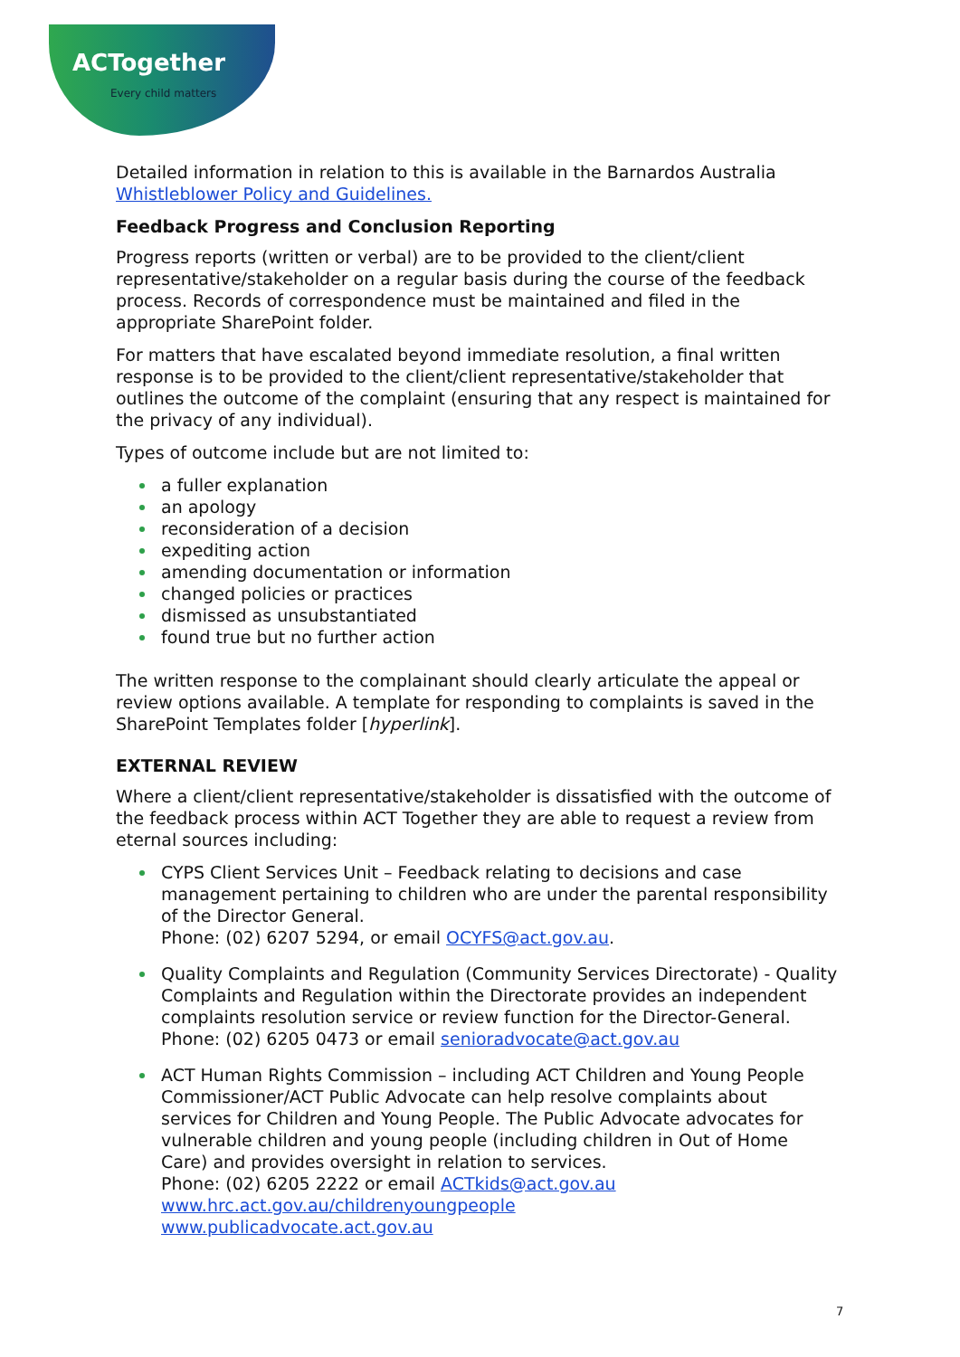ACTogether
Every child matters
Detailed information in relation to this is available in the Barnardos Australia Whistleblower Policy and Guidelines.
Feedback Progress and Conclusion Reporting
Progress reports (written or verbal) are to be provided to the client/client representative/stakeholder on a regular basis during the course of the feedback process. Records of correspondence must be maintained and filed in the appropriate SharePoint folder.
For matters that have escalated beyond immediate resolution, a final written response is to be provided to the client/client representative/stakeholder that outlines the outcome of the complaint (ensuring that any respect is maintained for the privacy of any individual).
Types of outcome include but are not limited to:
a fuller explanation
an apology
reconsideration of a decision
expediting action
amending documentation or information
changed policies or practices
dismissed as unsubstantiated
found true but no further action
The written response to the complainant should clearly articulate the appeal or review options available. A template for responding to complaints is saved in the SharePoint Templates folder [hyperlink].
EXTERNAL REVIEW
Where a client/client representative/stakeholder is dissatisfied with the outcome of the feedback process within ACT Together they are able to request a review from eternal sources including:
CYPS Client Services Unit – Feedback relating to decisions and case management pertaining to children who are under the parental responsibility of the Director General.
Phone: (02) 6207 5294, or email OCYFS@act.gov.au.
Quality Complaints and Regulation (Community Services Directorate) - Quality Complaints and Regulation within the Directorate provides an independent complaints resolution service or review function for the Director-General.
Phone: (02) 6205 0473 or email senioradvocate@act.gov.au
ACT Human Rights Commission – including ACT Children and Young People Commissioner/ACT Public Advocate can help resolve complaints about services for Children and Young People. The Public Advocate advocates for vulnerable children and young people (including children in Out of Home Care) and provides oversight in relation to services.
Phone: (02) 6205 2222 or email ACTkids@act.gov.au
www.hrc.act.gov.au/childrenyoungpeople
www.publicadvocate.act.gov.au
7